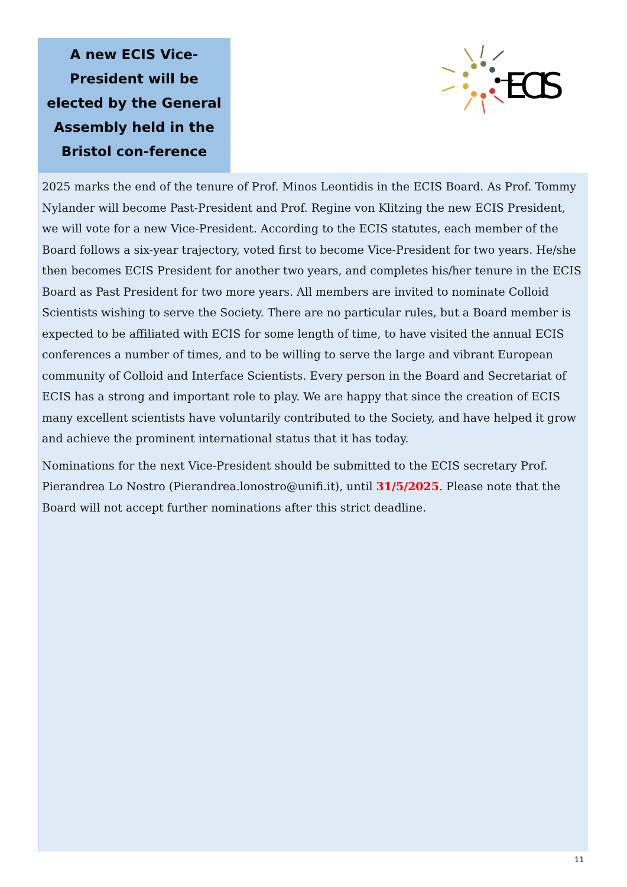A new ECIS Vice-President will be elected by the General Assembly held in the Bristol con-ference
ECIS
2025 marks the end of the tenure of Prof. Minos Leontidis in the ECIS Board. As Prof. Tommy Nylander will become Past-President and Prof. Regine von Klitzing the new ECIS President, we will vote for a new Vice-President. According to the ECIS statutes, each member of the Board follows a six-year trajectory, voted first to become Vice-President for two years. He/she then becomes ECIS President for another two years, and completes his/her tenure in the ECIS Board as Past President for two more years. All members are invited to nominate Colloid Scientists wishing to serve the Society. There are no particular rules, but a Board member is expected to be affiliated with ECIS for some length of time, to have visited the annual ECIS conferences a number of times, and to be willing to serve the large and vibrant European community of Colloid and Interface Scientists. Every person in the Board and Secretariat of ECIS has a strong and important role to play. We are happy that since the creation of ECIS many excellent scientists have voluntarily contributed to the Society, and have helped it grow and achieve the prominent international status that it has today.
Nominations for the next Vice-President should be submitted to the ECIS secretary Prof. Pierandrea Lo Nostro (Pierandrea.lonostro@unifi.it), until 31/5/2025. Please note that the Board will not accept further nominations after this strict deadline.
11